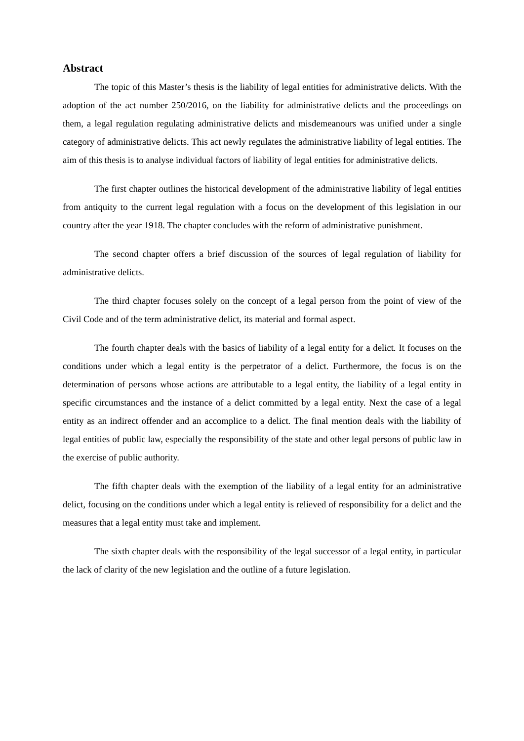Abstract
The topic of this Master’s thesis is the liability of legal entities for administrative delicts. With the adoption of the act number 250/2016, on the liability for administrative delicts and the proceedings on them, a legal regulation regulating administrative delicts and misdemeanours was unified under a single category of administrative delicts. This act newly regulates the administrative liability of legal entities. The aim of this thesis is to analyse individual factors of liability of legal entities for administrative delicts.
The first chapter outlines the historical development of the administrative liability of legal entities from antiquity to the current legal regulation with a focus on the development of this legislation in our country after the year 1918. The chapter concludes with the reform of administrative punishment.
The second chapter offers a brief discussion of the sources of legal regulation of liability for administrative delicts.
The third chapter focuses solely on the concept of a legal person from the point of view of the Civil Code and of the term administrative delict, its material and formal aspect.
The fourth chapter deals with the basics of liability of a legal entity for a delict. It focuses on the conditions under which a legal entity is the perpetrator of a delict. Furthermore, the focus is on the determination of persons whose actions are attributable to a legal entity, the liability of a legal entity in specific circumstances and the instance of a delict committed by a legal entity. Next the case of a legal entity as an indirect offender and an accomplice to a delict. The final mention deals with the liability of legal entities of public law, especially the responsibility of the state and other legal persons of public law in the exercise of public authority.
The fifth chapter deals with the exemption of the liability of a legal entity for an administrative delict, focusing on the conditions under which a legal entity is relieved of responsibility for a delict and the measures that a legal entity must take and implement.
The sixth chapter deals with the responsibility of the legal successor of a legal entity, in particular the lack of clarity of the new legislation and the outline of a future legislation.